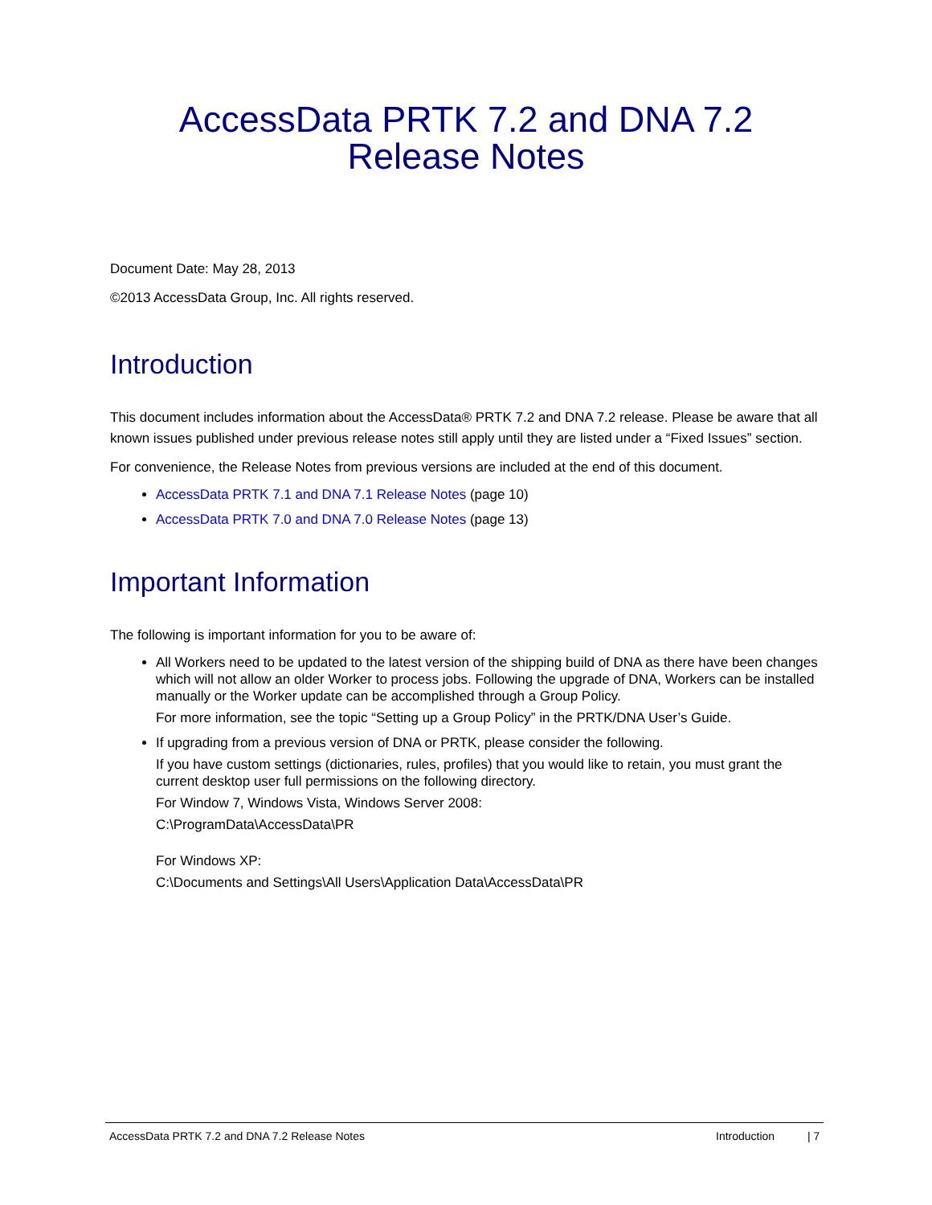AccessData PRTK 7.2 and DNA 7.2
Release Notes
Document Date: May 28, 2013
©2013 AccessData Group, Inc. All rights reserved.
Introduction
This document includes information about the AccessData® PRTK 7.2 and DNA 7.2 release. Please be aware that all known issues published under previous release notes still apply until they are listed under a “Fixed Issues” section.
For convenience, the Release Notes from previous versions are included at the end of this document.
AccessData PRTK 7.1 and DNA 7.1 Release Notes (page 10)
AccessData PRTK 7.0 and DNA 7.0 Release Notes (page 13)
Important Information
The following is important information for you to be aware of:
All Workers need to be updated to the latest version of the shipping build of DNA as there have been changes which will not allow an older Worker to process jobs. Following the upgrade of DNA, Workers can be installed manually or the Worker update can be accomplished through a Group Policy.
For more information, see the topic “Setting up a Group Policy” in the PRTK/DNA User’s Guide.
If upgrading from a previous version of DNA or PRTK, please consider the following.
If you have custom settings (dictionaries, rules, profiles) that you would like to retain, you must grant the current desktop user full permissions on the following directory.
For Window 7, Windows Vista, Windows Server 2008:
C:\ProgramData\AccessData\PR
For Windows XP:
C:\Documents and Settings\All Users\Application Data\AccessData\PR
AccessData PRTK 7.2 and DNA 7.2 Release Notes Introduction | 7